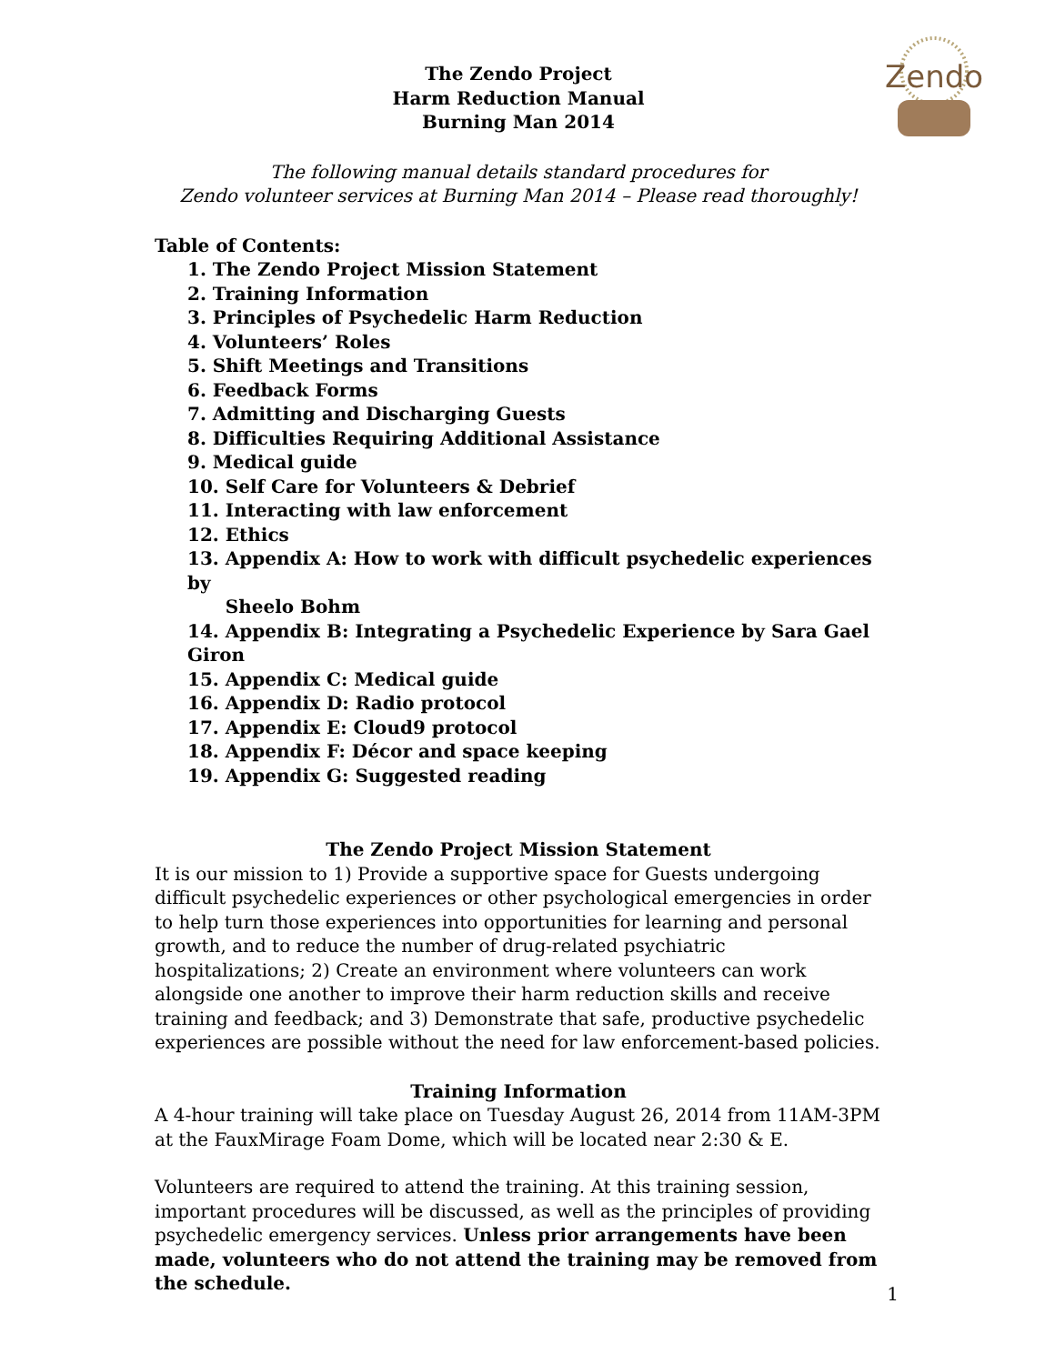Zendo
The Zendo Project
Harm Reduction Manual
Burning Man 2014
The following manual details standard procedures for
Zendo volunteer services at Burning Man 2014 – Please read thoroughly!
Table of Contents:
1. The Zendo Project Mission Statement
2. Training Information
3. Principles of Psychedelic Harm Reduction
4. Volunteers’ Roles
5. Shift Meetings and Transitions
6. Feedback Forms
7. Admitting and Discharging Guests
8. Difficulties Requiring Additional Assistance
9. Medical guide
10. Self Care for Volunteers & Debrief
11. Interacting with law enforcement
12. Ethics
13. Appendix A: How to work with difficult psychedelic experiences by
Sheelo Bohm
14. Appendix B: Integrating a Psychedelic Experience by Sara Gael Giron
15. Appendix C: Medical guide
16. Appendix D: Radio protocol
17. Appendix E: Cloud9 protocol
18. Appendix F: Décor and space keeping
19. Appendix G: Suggested reading
The Zendo Project Mission Statement
It is our mission to 1) Provide a supportive space for Guests undergoing difficult psychedelic experiences or other psychological emergencies in order to help turn those experiences into opportunities for learning and personal growth, and to reduce the number of drug-related psychiatric hospitalizations; 2) Create an environment where volunteers can work alongside one another to improve their harm reduction skills and receive training and feedback; and 3) Demonstrate that safe, productive psychedelic experiences are possible without the need for law enforcement-based policies.
Training Information
A 4-hour training will take place on Tuesday August 26, 2014 from 11AM-3PM at the FauxMirage Foam Dome, which will be located near 2:30 & E.
Volunteers are required to attend the training. At this training session, important procedures will be discussed, as well as the principles of providing psychedelic emergency services. Unless prior arrangements have been made, volunteers who do not attend the training may be removed from the schedule.
1